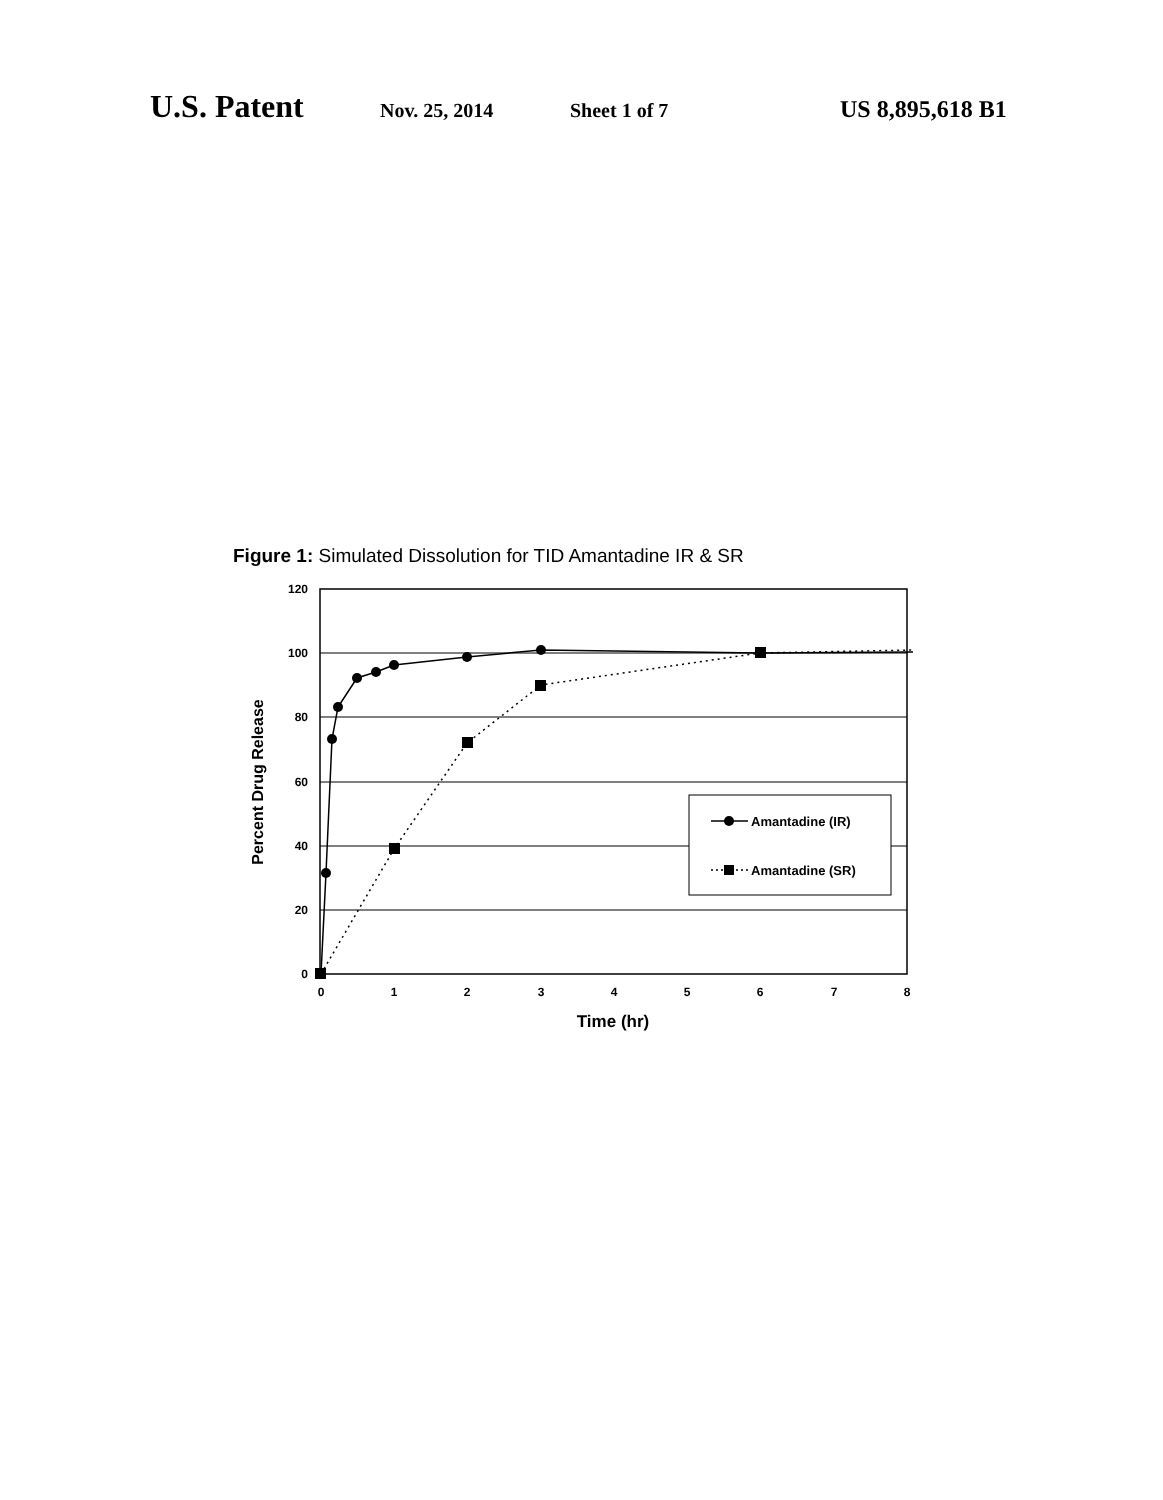U.S. Patent Nov. 25, 2014 Sheet 1 of 7 US 8,895,618 B1
Figure 1: Simulated Dissolution for TID Amantadine IR & SR
120
100
80
60
40
20
0
0
1
2
3
4
5
6
7
8
Time (hr)
Percent Drug Release
Amantadine (IR)
Amantadine (SR)